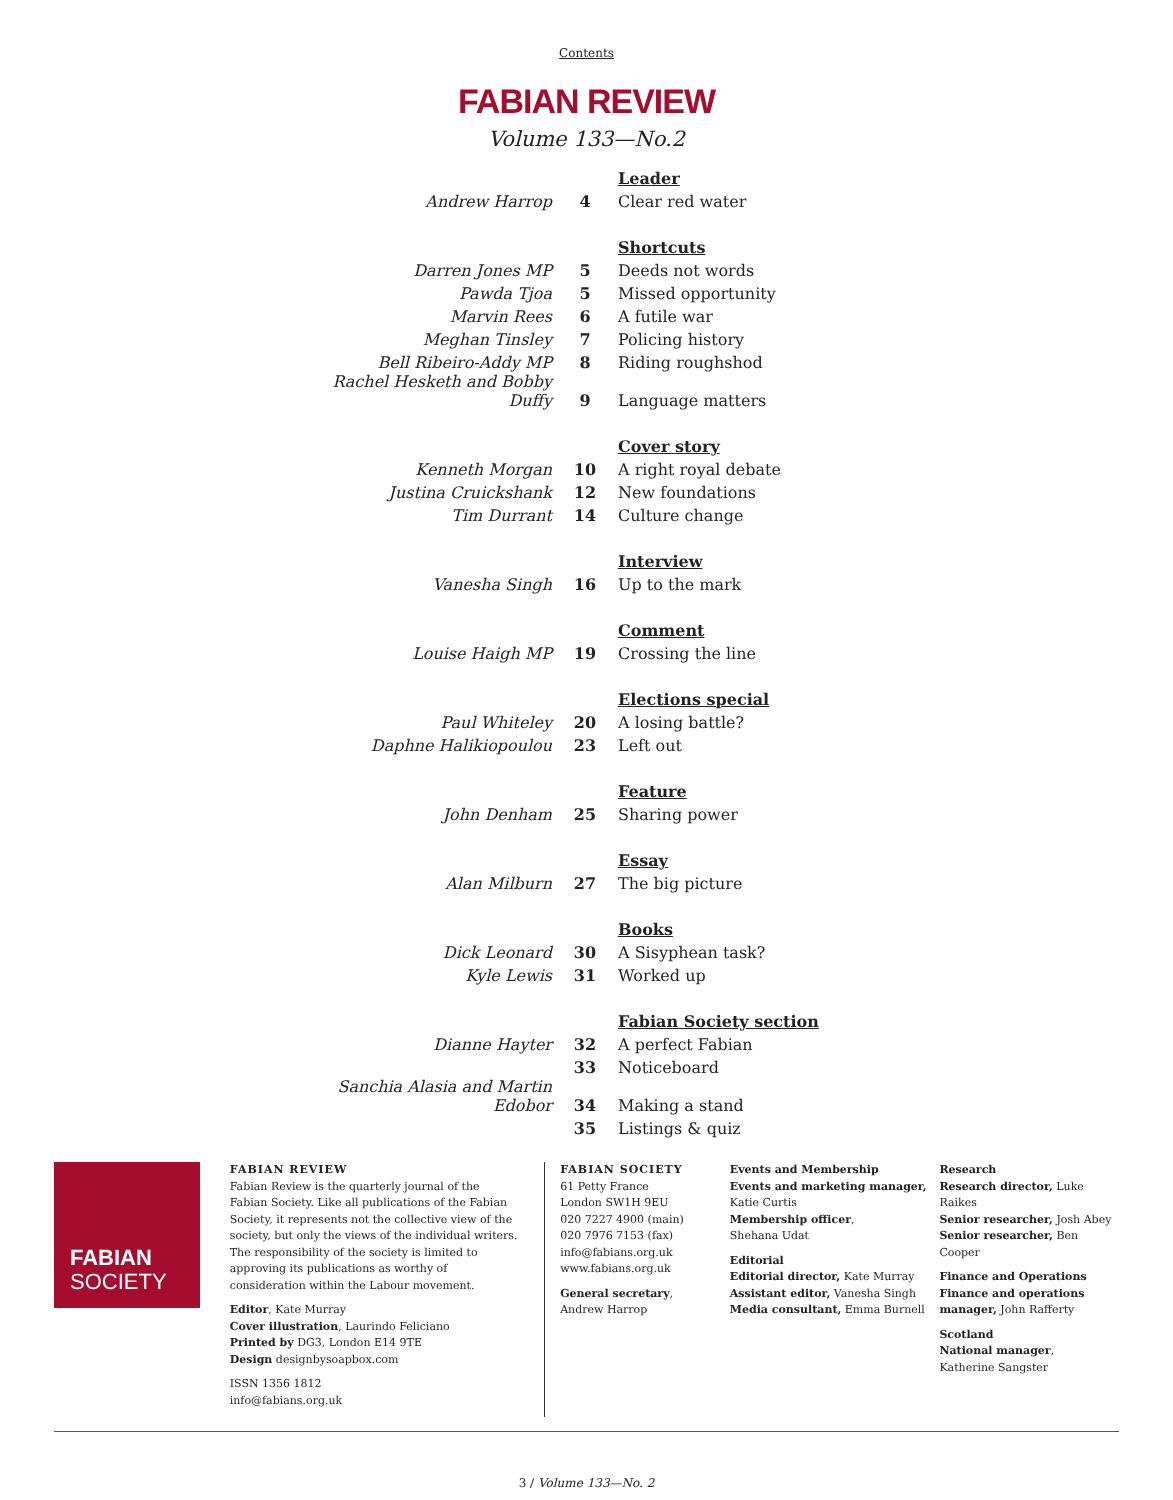Contents
FABIAN REVIEW
Volume 133—No.2
| | | Leader |
| Andrew Harrop | 4 | Clear red water |
| | | Shortcuts |
| Darren Jones MP | 5 | Deeds not words |
| Pawda Tjoa | 5 | Missed opportunity |
| Marvin Rees | 6 | A futile war |
| Meghan Tinsley | 7 | Policing history |
| Bell Ribeiro-Addy MP | 8 | Riding roughshod |
| Rachel Hesketh and Bobby Duffy | 9 | Language matters |
| | | Cover story |
| Kenneth Morgan | 10 | A right royal debate |
| Justina Cruickshank | 12 | New foundations |
| Tim Durrant | 14 | Culture change |
| | | Interview |
| Vanesha Singh | 16 | Up to the mark |
| | | Comment |
| Louise Haigh MP | 19 | Crossing the line |
| | | Elections special |
| Paul Whiteley | 20 | A losing battle? |
| Daphne Halikiopoulou | 23 | Left out |
| | | Feature |
| John Denham | 25 | Sharing power |
| | | Essay |
| Alan Milburn | 27 | The big picture |
| | | Books |
| Dick Leonard | 30 | A Sisyphean task? |
| Kyle Lewis | 31 | Worked up |
| | | Fabian Society section |
| Dianne Hayter | 32 | A perfect Fabian |
| | 33 | Noticeboard |
| Sanchia Alasia and Martin Edobor | 34 | Making a stand |
| | 35 | Listings & quiz |
FABIAN
SOCIETY
FABIAN REVIEW
Fabian Review is the quarterly journal of the Fabian Society. Like all publications of the Fabian Society, it represents not the collective view of the society, but only the views of the individual writers. The responsibility of the society is limited to approving its publications as worthy of consideration within the Labour movement.
Editor, Kate Murray
Cover illustration, Laurindo Feliciano
Printed by DG3, London E14 9TE
Design designbysoapbox.com
ISSN 1356 1812
info@fabians.org.uk
FABIAN SOCIETY
61 Petty France
London SW1H 9EU
020 7227 4900 (main)
020 7976 7153 (fax)
info@fabians.org.uk
www.fabians.org.uk
General secretary,
Andrew Harrop
Events and Membership
Events and marketing manager, Katie Curtis
Membership officer,
Shehana Udat
Editorial
Editorial director, Kate Murray
Assistant editor, Vanesha Singh
Media consultant, Emma Burnell
Research
Research director, Luke Raikes
Senior researcher, Josh Abey
Senior researcher, Ben Cooper
Finance and Operations
Finance and operations manager, John Rafferty
Scotland
National manager,
Katherine Sangster
3 / Volume 133—No. 2